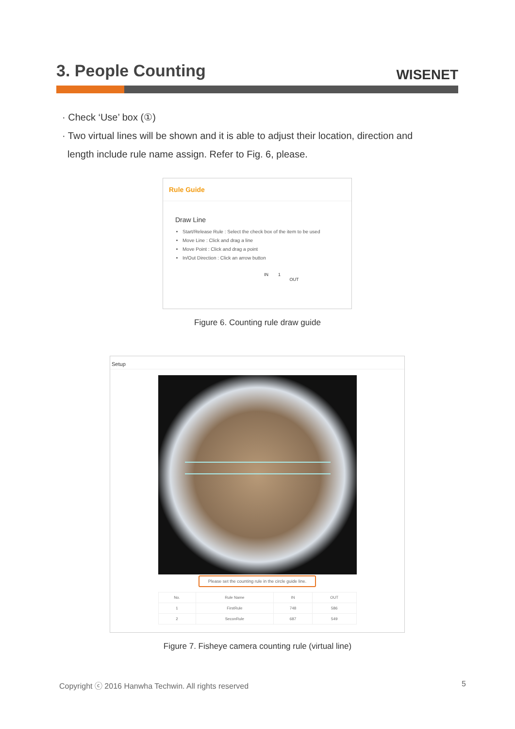3. People Counting
WISENET
· Check ‘Use’ box (①)
· Two virtual lines will be shown and it is able to adjust their location, direction and
length include rule name assign. Refer to Fig. 6, please.
Rule Guide
Draw Line
Start/Release Rule : Select the check box of the item to be used
Move Line : Click and drag a line
Move Point : Click and drag a point
In/Out Direction : Click an arrow button
IN 1
OUT
Figure 6. Counting rule draw guide
Setup
Please set the counting rule in the circle guide line.
| No. | Rule Name | IN | OUT |
| --- | --- | --- | --- |
| 1 | FirstRule | 748 | 586 |
| 2 | SeconRule | 687 | 549 |
Figure 7. Fisheye camera counting rule (virtual line)
Copyright ⓒ 2016 Hanwha Techwin. All rights reserved 5